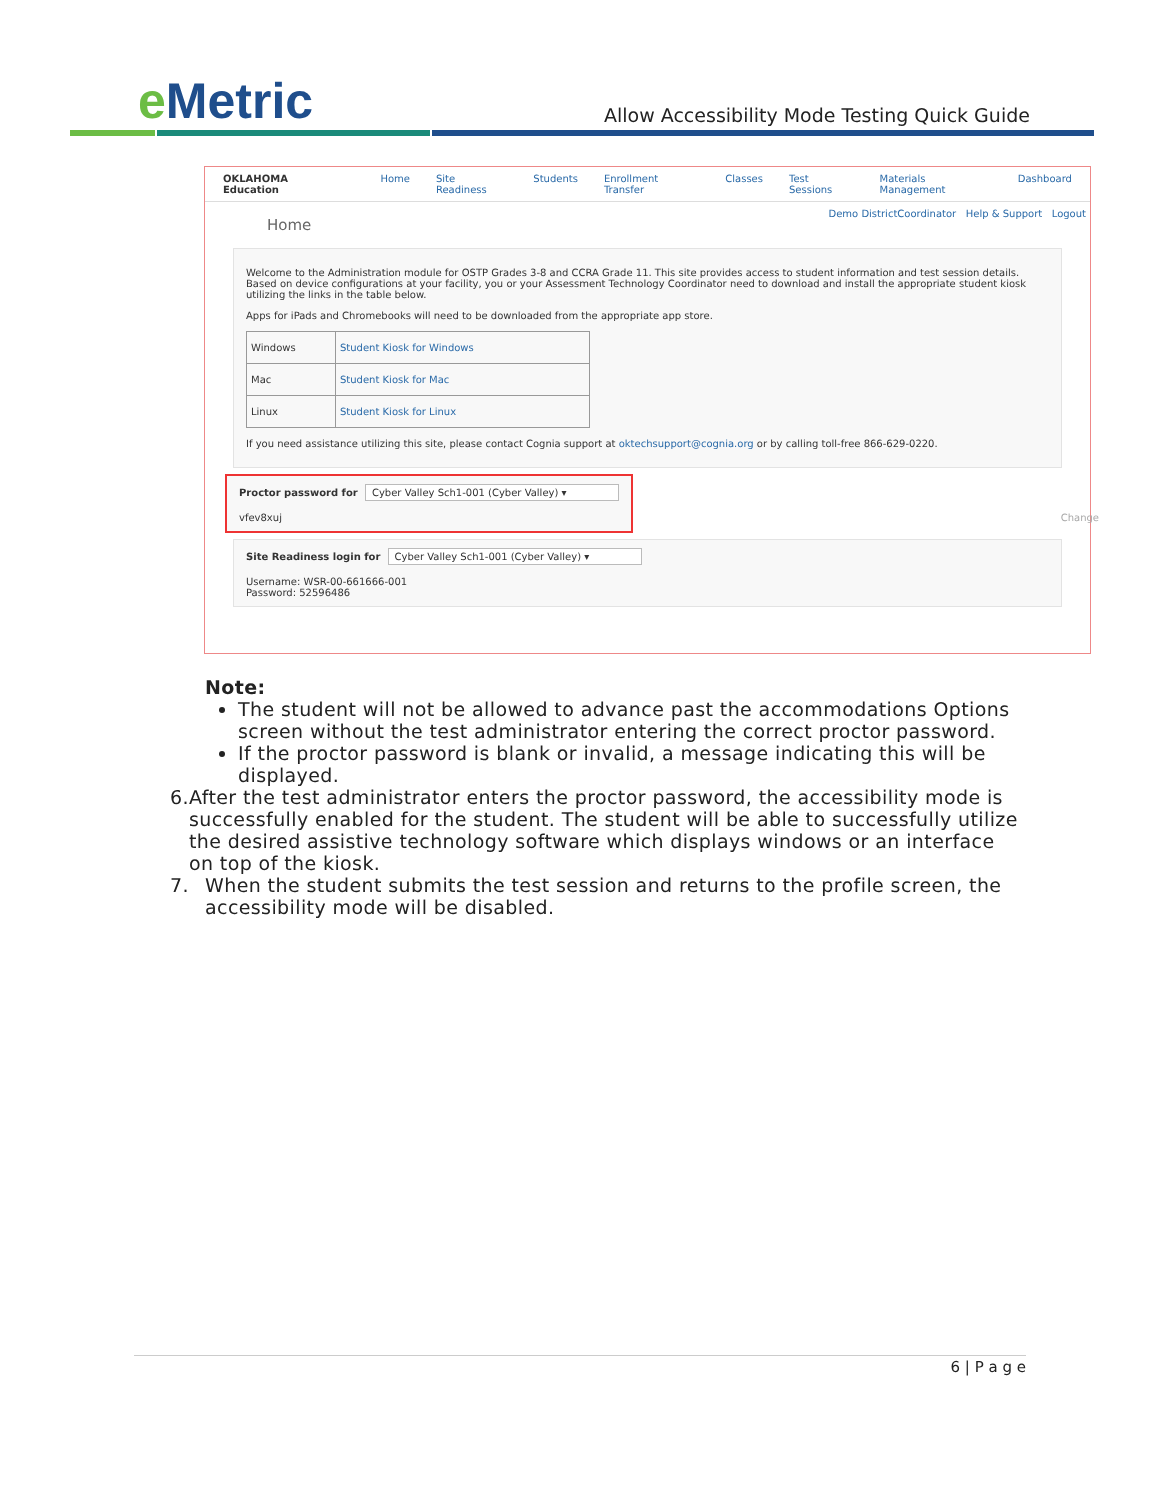e Metric
Allow Accessibility Mode Testing Quick Guide
OKLAHOMA Education Home Site Readiness Students Enrollment Transfer Classes Test Sessions Materials Management Dashboard
Home
Demo DistrictCoordinator Help & Support Logout
Welcome to the Administration module for OSTP Grades 3-8 and CCRA Grade 11. This site provides access to student information and test session details. Based on device configurations at your facility, you or your Assessment Technology Coordinator need to download and install the appropriate student kiosk utilizing the links in the table below.
Apps for iPads and Chromebooks will need to be downloaded from the appropriate app store.
| Windows | Student Kiosk for Windows |
| Mac | Student Kiosk for Mac |
| Linux | Student Kiosk for Linux |
If you need assistance utilizing this site, please contact Cognia support at oktechsupport@cognia.org or by calling toll-free 866-629-0220.
Proctor password for Cyber Valley Sch1-001 (Cyber Valley) ▾
vfev8xuj Change
Site Readiness login for Cyber Valley Sch1-001 (Cyber Valley) ▾
Username: WSR-00-661666-001
Password: 52596486
Note:
The student will not be allowed to advance past the accommodations Options screen without the test administrator entering the correct proctor password.
If the proctor password is blank or invalid, a message indicating this will be displayed.
6. After the test administrator enters the proctor password, the accessibility mode is successfully enabled for the student. The student will be able to successfully utilize the desired assistive technology software which displays windows or an interface on top of the kiosk.
7. When the student submits the test session and returns to the profile screen, the accessibility mode will be disabled.
6 | P a g e